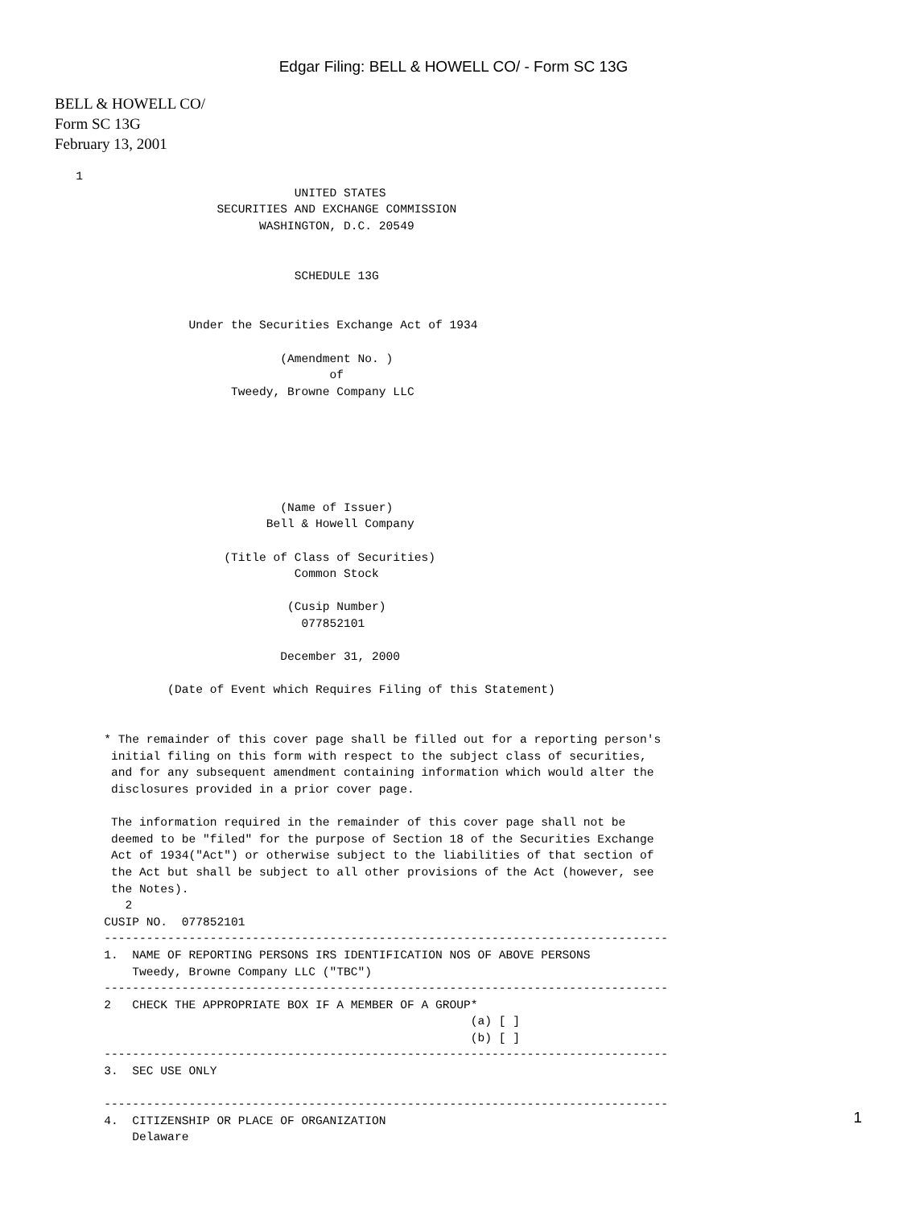Edgar Filing: BELL & HOWELL CO/ - Form SC 13G
BELL & HOWELL CO/
Form SC 13G
February 13, 2001
   1
                                  UNITED STATES
                       SECURITIES AND EXCHANGE COMMISSION
                             WASHINGTON, D.C. 20549


                                  SCHEDULE 13G


                   Under the Securities Exchange Act of 1934

                                (Amendment No. )
                                       of
                         Tweedy, Browne Company LLC






                                (Name of Issuer)
                              Bell & Howell Company

                        (Title of Class of Securities)
                                  Common Stock

                                 (Cusip Number)
                                   077852101

                                December 31, 2000

                (Date of Event which Requires Filing of this Statement)


       * The remainder of this cover page shall be filled out for a reporting person's
        initial filing on this form with respect to the subject class of securities,
        and for any subsequent amendment containing information which would alter the
        disclosures provided in a prior cover page.

        The information required in the remainder of this cover page shall not be
        deemed to be "filed" for the purpose of Section 18 of the Securities Exchange
        Act of 1934("Act") or otherwise subject to the liabilities of that section of
        the Act but shall be subject to all other provisions of the Act (however, see
        the Notes).
          2
       CUSIP NO.  077852101
       --------------------------------------------------------------------------------
       1.  NAME OF REPORTING PERSONS IRS IDENTIFICATION NOS OF ABOVE PERSONS
           Tweedy, Browne Company LLC ("TBC")
       --------------------------------------------------------------------------------
       2   CHECK THE APPROPRIATE BOX IF A MEMBER OF A GROUP*
                                                           (a) [ ]
                                                           (b) [ ]
       --------------------------------------------------------------------------------
       3.  SEC USE ONLY

       --------------------------------------------------------------------------------
       4.  CITIZENSHIP OR PLACE OF ORGANIZATION
           Delaware
1